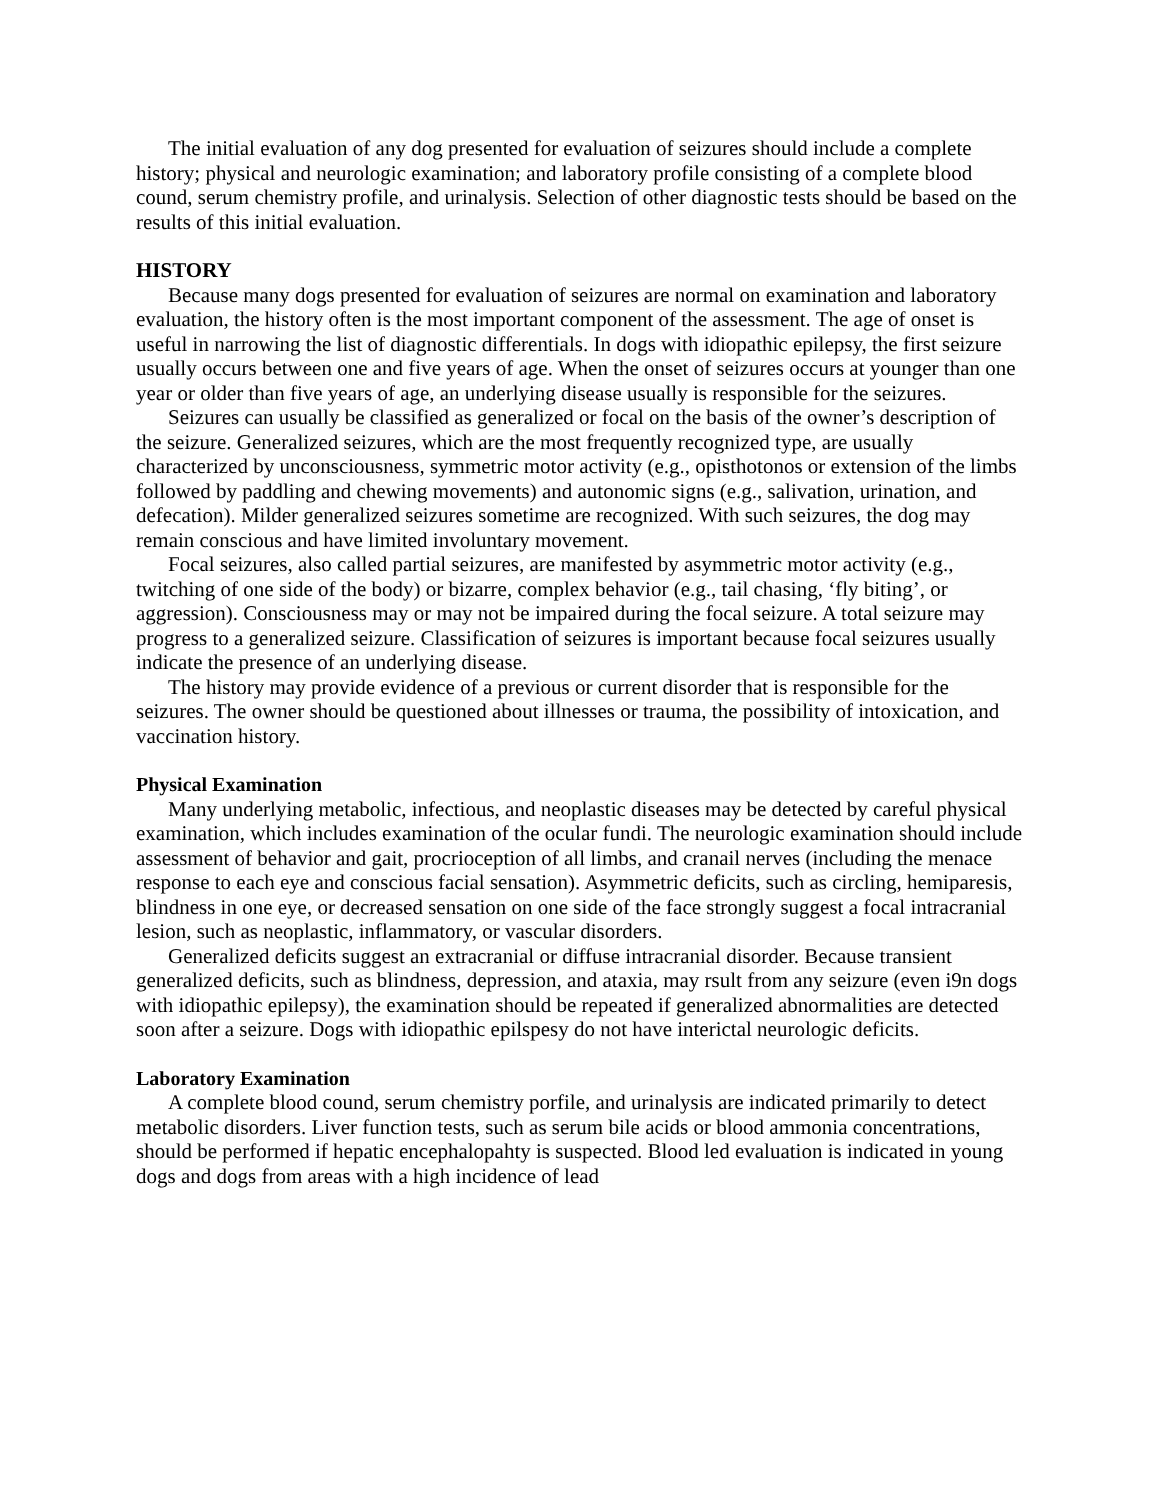The initial evaluation of any dog presented for evaluation of seizures should include a complete history; physical and neurologic examination; and laboratory profile consisting of a complete blood cound, serum chemistry profile, and urinalysis. Selection of other diagnostic tests should be based on the results of this initial evaluation.
HISTORY
Because many dogs presented for evaluation of seizures are normal on examination and laboratory evaluation, the history often is the most important component of the assessment. The age of onset is useful in narrowing the list of diagnostic differentials. In dogs with idiopathic epilepsy, the first seizure usually occurs between one and five years of age. When the onset of seizures occurs at younger than one year or older than five years of age, an underlying disease usually is responsible for the seizures.
Seizures can usually be classified as generalized or focal on the basis of the owner’s description of the seizure. Generalized seizures, which are the most frequently recognized type, are usually characterized by unconsciousness, symmetric motor activity (e.g., opisthotonos or extension of the limbs followed by paddling and chewing movements) and autonomic signs (e.g., salivation, urination, and defecation). Milder generalized seizures sometime are recognized. With such seizures, the dog may remain conscious and have limited involuntary movement.
Focal seizures, also called partial seizures, are manifested by asymmetric motor activity (e.g., twitching of one side of the body) or bizarre, complex behavior (e.g., tail chasing, ‘fly biting’, or aggression). Consciousness may or may not be impaired during the focal seizure. A total seizure may progress to a generalized seizure. Classification of seizures is important because focal seizures usually indicate the presence of an underlying disease.
The history may provide evidence of a previous or current disorder that is responsible for the seizures. The owner should be questioned about illnesses or trauma, the possibility of intoxication, and vaccination history.
Physical Examination
Many underlying metabolic, infectious, and neoplastic diseases may be detected by careful physical examination, which includes examination of the ocular fundi. The neurologic examination should include assessment of behavior and gait, procrioception of all limbs, and cranail nerves (including the menace response to each eye and conscious facial sensation). Asymmetric deficits, such as circling, hemiparesis, blindness in one eye, or decreased sensation on one side of the face strongly suggest a focal intracranial lesion, such as neoplastic, inflammatory, or vascular disorders.
Generalized deficits suggest an extracranial or diffuse intracranial disorder. Because transient generalized deficits, such as blindness, depression, and ataxia, may rsult from any seizure (even i9n dogs with idiopathic epilepsy), the examination should be repeated if generalized abnormalities are detected soon after a seizure. Dogs with idiopathic epilspesy do not have interictal neurologic deficits.
Laboratory Examination
A complete blood cound, serum chemistry porfile, and urinalysis are indicated primarily to detect metabolic disorders. Liver function tests, such as serum bile acids or blood ammonia concentrations, should be performed if hepatic encephalopahty is suspected. Blood led evaluation is indicated in young dogs and dogs from areas with a high incidence of lead